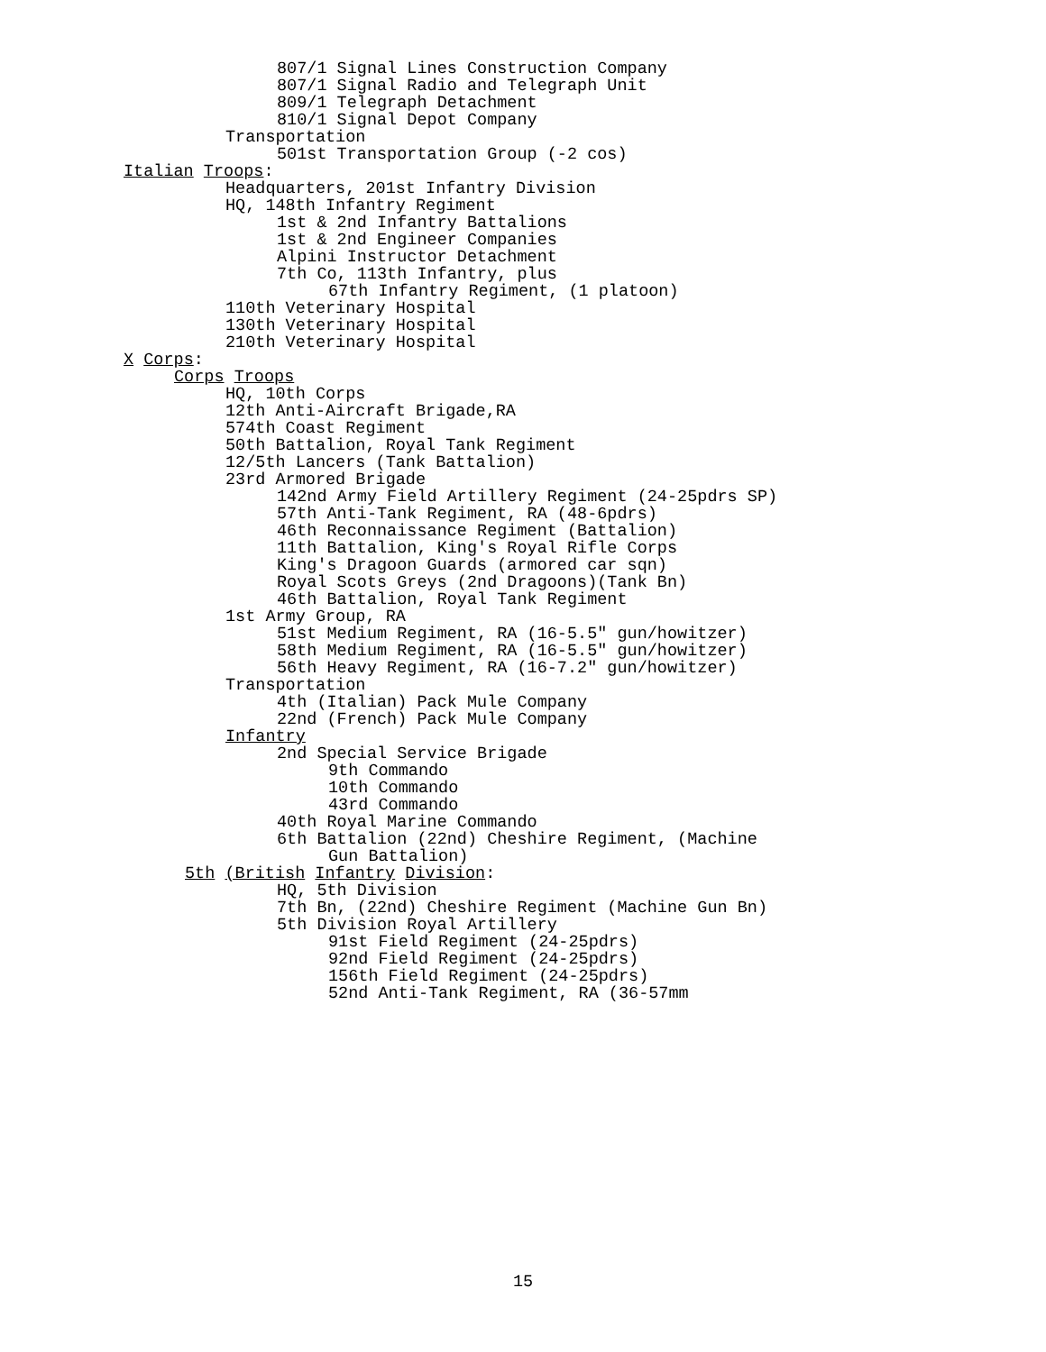807/1 Signal Lines Construction Company
807/1 Signal Radio and Telegraph Unit
809/1 Telegraph Detachment
810/1 Signal Depot Company
Transportation
501st Transportation Group (-2 cos)
Italian Troops:
Headquarters, 201st Infantry Division
HQ, 148th Infantry Regiment
1st & 2nd Infantry Battalions
1st & 2nd Engineer Companies
Alpini Instructor Detachment
7th Co, 113th Infantry, plus
67th Infantry Regiment, (1 platoon)
110th Veterinary Hospital
130th Veterinary Hospital
210th Veterinary Hospital
X Corps:
Corps Troops
HQ, 10th Corps
12th Anti-Aircraft Brigade,RA
574th Coast Regiment
50th Battalion, Royal Tank Regiment
12/5th Lancers (Tank Battalion)
23rd Armored Brigade
142nd Army Field Artillery Regiment (24-25pdrs SP)
57th Anti-Tank Regiment, RA (48-6pdrs)
46th Reconnaissance Regiment (Battalion)
11th Battalion, King's Royal Rifle Corps
King's Dragoon Guards (armored car sqn)
Royal Scots Greys (2nd Dragoons)(Tank Bn)
46th Battalion, Royal Tank Regiment
1st Army Group, RA
51st Medium Regiment, RA (16-5.5" gun/howitzer)
58th Medium Regiment, RA (16-5.5" gun/howitzer)
56th Heavy Regiment, RA (16-7.2" gun/howitzer)
Transportation
4th (Italian) Pack Mule Company
22nd (French) Pack Mule Company
Infantry
2nd Special Service Brigade
9th Commando
10th Commando
43rd Commando
40th Royal Marine Commando
6th Battalion (22nd) Cheshire Regiment, (Machine
Gun Battalion)
5th (British Infantry Division:
HQ, 5th Division
7th Bn, (22nd) Cheshire Regiment (Machine Gun Bn)
5th Division Royal Artillery
91st Field Regiment (24-25pdrs)
92nd Field Regiment (24-25pdrs)
156th Field Regiment (24-25pdrs)
52nd Anti-Tank Regiment, RA (36-57mm
15